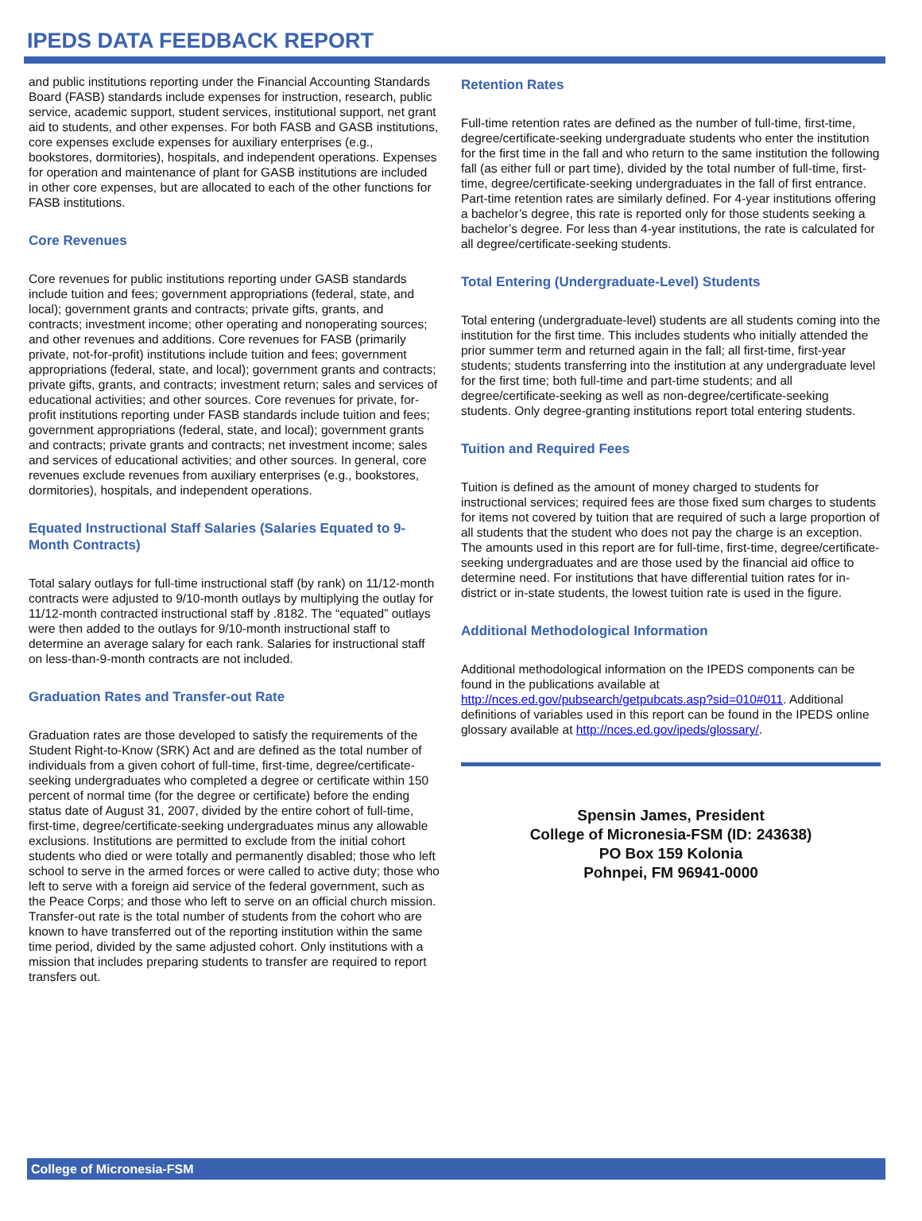IPEDS DATA FEEDBACK REPORT
and public institutions reporting under the Financial Accounting Standards Board (FASB) standards include expenses for instruction, research, public service, academic support, student services, institutional support, net grant aid to students, and other expenses. For both FASB and GASB institutions, core expenses exclude expenses for auxiliary enterprises (e.g., bookstores, dormitories), hospitals, and independent operations. Expenses for operation and maintenance of plant for GASB institutions are included in other core expenses, but are allocated to each of the other functions for FASB institutions.
Core Revenues
Core revenues for public institutions reporting under GASB standards include tuition and fees; government appropriations (federal, state, and local); government grants and contracts; private gifts, grants, and contracts; investment income; other operating and nonoperating sources; and other revenues and additions. Core revenues for FASB (primarily private, not-for-profit) institutions include tuition and fees; government appropriations (federal, state, and local); government grants and contracts; private gifts, grants, and contracts; investment return; sales and services of educational activities; and other sources. Core revenues for private, for-profit institutions reporting under FASB standards include tuition and fees; government appropriations (federal, state, and local); government grants and contracts; private grants and contracts; net investment income; sales and services of educational activities; and other sources. In general, core revenues exclude revenues from auxiliary enterprises (e.g., bookstores, dormitories), hospitals, and independent operations.
Equated Instructional Staff Salaries (Salaries Equated to 9-Month Contracts)
Total salary outlays for full-time instructional staff (by rank) on 11/12-month contracts were adjusted to 9/10-month outlays by multiplying the outlay for 11/12-month contracted instructional staff by .8182. The “equated” outlays were then added to the outlays for 9/10-month instructional staff to determine an average salary for each rank. Salaries for instructional staff on less-than-9-month contracts are not included.
Graduation Rates and Transfer-out Rate
Graduation rates are those developed to satisfy the requirements of the Student Right-to-Know (SRK) Act and are defined as the total number of individuals from a given cohort of full-time, first-time, degree/certificate-seeking undergraduates who completed a degree or certificate within 150 percent of normal time (for the degree or certificate) before the ending status date of August 31, 2007, divided by the entire cohort of full-time, first-time, degree/certificate-seeking undergraduates minus any allowable exclusions. Institutions are permitted to exclude from the initial cohort students who died or were totally and permanently disabled; those who left school to serve in the armed forces or were called to active duty; those who left to serve with a foreign aid service of the federal government, such as the Peace Corps; and those who left to serve on an official church mission. Transfer-out rate is the total number of students from the cohort who are known to have transferred out of the reporting institution within the same time period, divided by the same adjusted cohort. Only institutions with a mission that includes preparing students to transfer are required to report transfers out.
Retention Rates
Full-time retention rates are defined as the number of full-time, first-time, degree/certificate-seeking undergraduate students who enter the institution for the first time in the fall and who return to the same institution the following fall (as either full or part time), divided by the total number of full-time, first-time, degree/certificate-seeking undergraduates in the fall of first entrance. Part-time retention rates are similarly defined. For 4-year institutions offering a bachelor’s degree, this rate is reported only for those students seeking a bachelor’s degree. For less than 4-year institutions, the rate is calculated for all degree/certificate-seeking students.
Total Entering (Undergraduate-Level) Students
Total entering (undergraduate-level) students are all students coming into the institution for the first time. This includes students who initially attended the prior summer term and returned again in the fall; all first-time, first-year students; students transferring into the institution at any undergraduate level for the first time; both full-time and part-time students; and all degree/certificate-seeking as well as non-degree/certificate-seeking students. Only degree-granting institutions report total entering students.
Tuition and Required Fees
Tuition is defined as the amount of money charged to students for instructional services; required fees are those fixed sum charges to students for items not covered by tuition that are required of such a large proportion of all students that the student who does not pay the charge is an exception. The amounts used in this report are for full-time, first-time, degree/certificate-seeking undergraduates and are those used by the financial aid office to determine need. For institutions that have differential tuition rates for in-district or in-state students, the lowest tuition rate is used in the figure.
Additional Methodological Information
Additional methodological information on the IPEDS components can be found in the publications available at http://nces.ed.gov/pubsearch/getpubcats.asp?sid=010#011. Additional definitions of variables used in this report can be found in the IPEDS online glossary available at http://nces.ed.gov/ipeds/glossary/.
Spensin James, President
College of Micronesia-FSM (ID: 243638)
PO Box 159 Kolonia
Pohnpei, FM 96941-0000
College of Micronesia-FSM